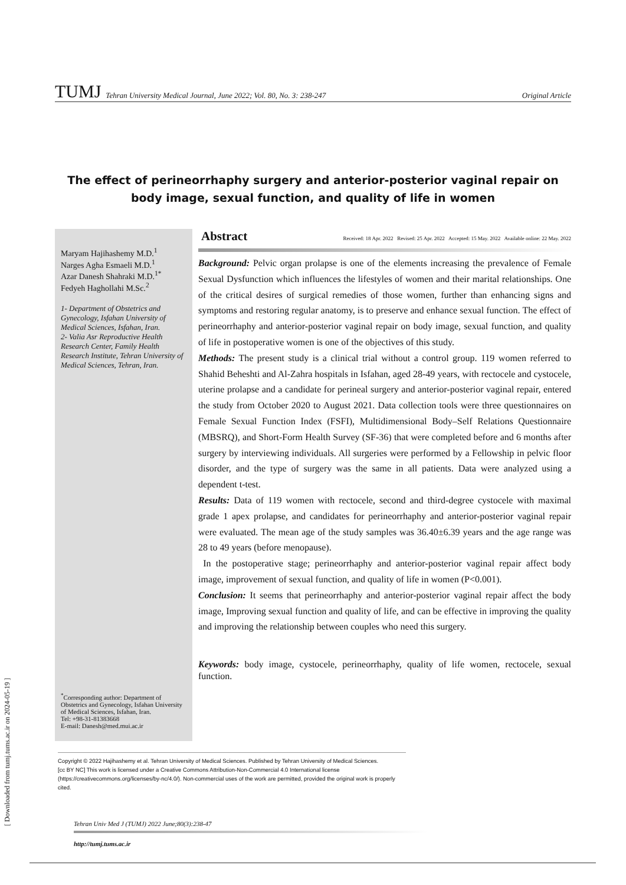TUMJ Tehran University Medical Journal, June 2022; Vol. 80, No. 3: 238-247 Original Article
The effect of perineorrhaphy surgery and anterior-posterior vaginal repair on body image, sexual function, and quality of life in women
Maryam Hajihashemy M.D.<sup>1</sup>
Narges Agha Esmaeli M.D.<sup>1</sup>
Azar Danesh Shahraki M.D.<sup>1*</sup>
Fedyeh Haghollahi M.Sc.<sup>2</sup>
1- Department of Obstetrics and Gynecology, Isfahan University of Medical Sciences, Isfahan, Iran.
2- Valia Asr Reproductive Health Research Center, Family Health Research Institute, Tehran University of Medical Sciences, Tehran, Iran.
<sup>*</sup> Corresponding author: Department of Obstetrics and Gynecology, Isfahan University of Medical Sciences, Isfahan, Iran.
Tel: +98-31-81383668
E-mail: Danesh@med.mui.ac.ir
Abstract Received: 18 Apr. 2022 Revised: 25 Apr. 2022 Accepted: 15 May. 2022 Available online: 22 May. 2022
Background: Pelvic organ prolapse is one of the elements increasing the prevalence of Female Sexual Dysfunction which influences the lifestyles of women and their marital relationships. One of the critical desires of surgical remedies of those women, further than enhancing signs and symptoms and restoring regular anatomy, is to preserve and enhance sexual function. The effect of perineorrhaphy and anterior-posterior vaginal repair on body image, sexual function, and quality of life in postoperative women is one of the objectives of this study.
Methods: The present study is a clinical trial without a control group. 119 women referred to Shahid Beheshti and Al-Zahra hospitals in Isfahan, aged 28-49 years, with rectocele and cystocele, uterine prolapse and a candidate for perineal surgery and anterior-posterior vaginal repair, entered the study from October 2020 to August 2021. Data collection tools were three questionnaires on Female Sexual Function Index (FSFI), Multidimensional Body–Self Relations Questionnaire (MBSRQ), and Short-Form Health Survey (SF-36) that were completed before and 6 months after surgery by interviewing individuals. All surgeries were performed by a Fellowship in pelvic floor disorder, and the type of surgery was the same in all patients. Data were analyzed using a dependent t-test.
Results: Data of 119 women with rectocele, second and third-degree cystocele with maximal grade 1 apex prolapse, and candidates for perineorrhaphy and anterior-posterior vaginal repair were evaluated. The mean age of the study samples was 36.40±6.39 years and the age range was 28 to 49 years (before menopause).
In the postoperative stage; perineorrhaphy and anterior-posterior vaginal repair affect body image, improvement of sexual function, and quality of life in women (P<0.001).
Conclusion: It seems that perineorrhaphy and anterior-posterior vaginal repair affect the body image, Improving sexual function and quality of life, and can be effective in improving the quality and improving the relationship between couples who need this surgery.
Keywords: body image, cystocele, perineorrhaphy, quality of life women, rectocele, sexual function.
Copyright © 2022 Hajihashemy et al. Tehran University of Medical Sciences. Published by Tehran University of Medical Sciences.
[cc BY NC] This work is licensed under a Creative Commons Attribution-Non-Commercial 4.0 International license (https://creativecommons.org/licenses/by-nc/4.0/). Non-commercial uses of the work are permitted, provided the original work is properly cited.
Tehran Univ Med J (TUMJ) 2022 June;80(3):238-47
http://tumj.tums.ac.ir
[ Downloaded from tumj.tums.ac.ir on 2024-05-19 ]